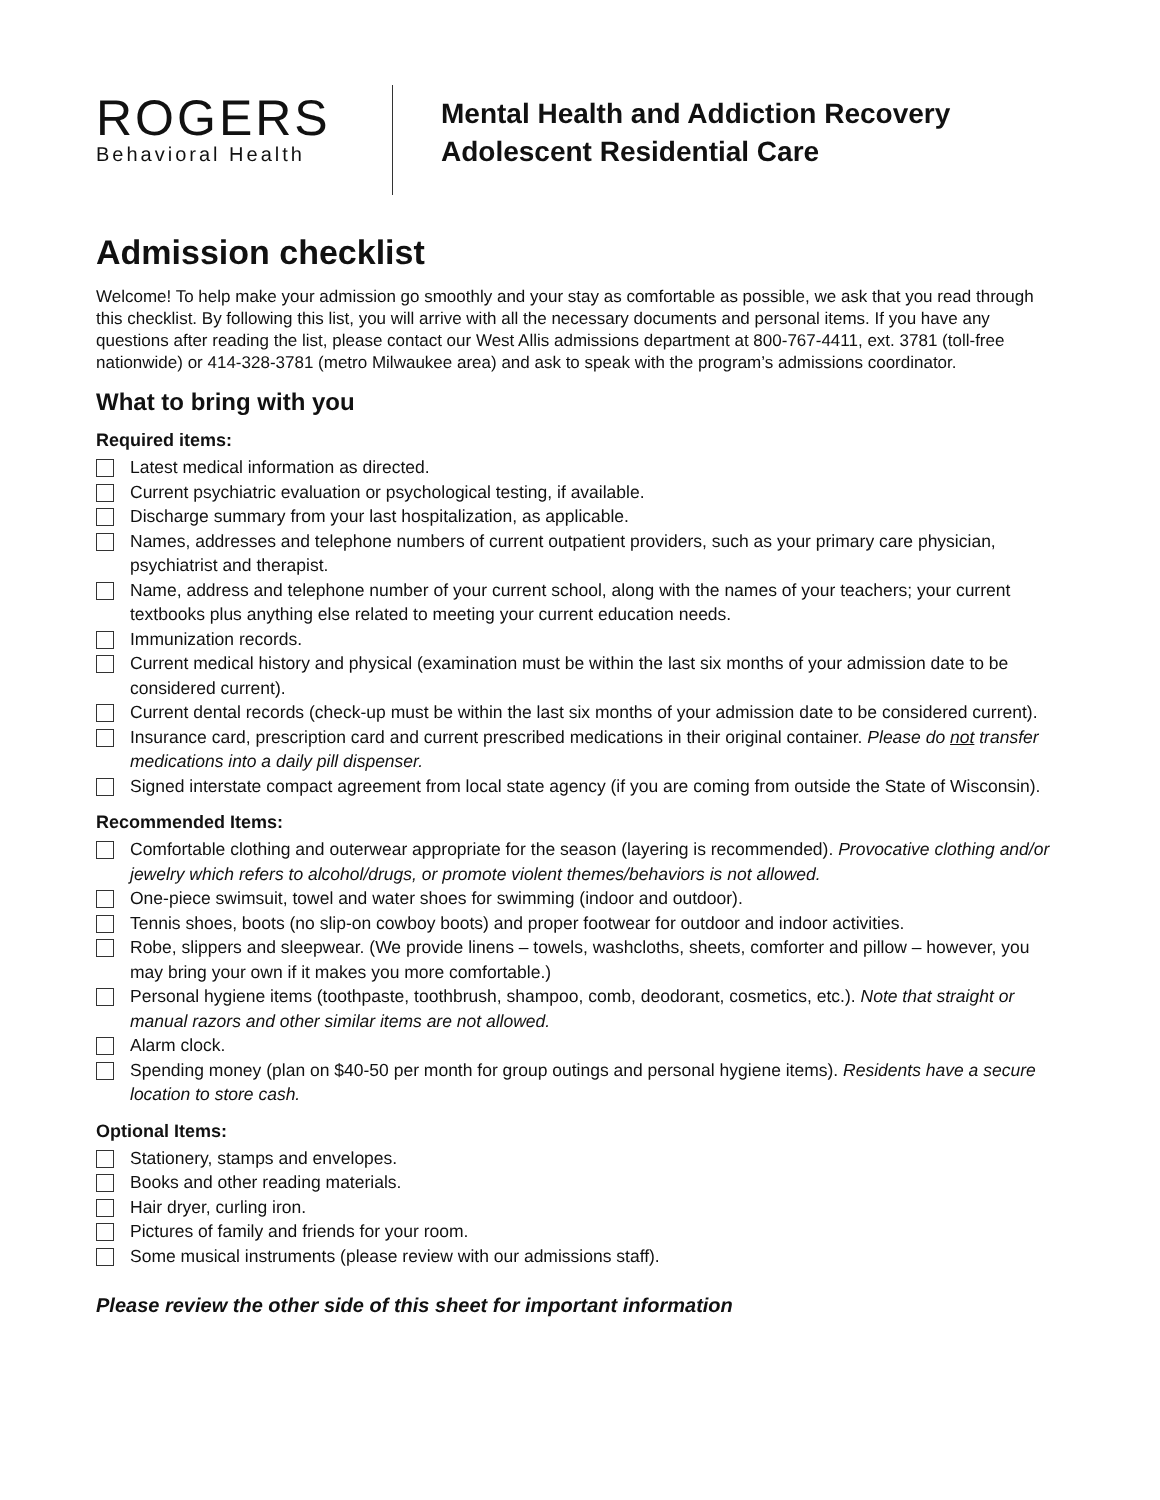ROGERS
Behavioral Health
Mental Health and Addiction Recovery
Adolescent Residential Care
Admission checklist
Welcome! To help make your admission go smoothly and your stay as comfortable as possible, we ask that you read through this checklist. By following this list, you will arrive with all the necessary documents and personal items. If you have any questions after reading the list, please contact our West Allis admissions department at 800-767-4411, ext. 3781 (toll-free nationwide) or 414-328-3781 (metro Milwaukee area) and ask to speak with the program’s admissions coordinator.
What to bring with you
Required items:
Latest medical information as directed.
Current psychiatric evaluation or psychological testing, if available.
Discharge summary from your last hospitalization, as applicable.
Names, addresses and telephone numbers of current outpatient providers, such as your primary care physician, psychiatrist and therapist.
Name, address and telephone number of your current school, along with the names of your teachers; your current textbooks plus anything else related to meeting your current education needs.
Immunization records.
Current medical history and physical (examination must be within the last six months of your admission date to be considered current).
Current dental records (check-up must be within the last six months of your admission date to be considered current).
Insurance card, prescription card and current prescribed medications in their original container. Please do not transfer medications into a daily pill dispenser.
Signed interstate compact agreement from local state agency (if you are coming from outside the State of Wisconsin).
Recommended Items:
Comfortable clothing and outerwear appropriate for the season (layering is recommended). Provocative clothing and/or jewelry which refers to alcohol/drugs, or promote violent themes/behaviors is not allowed.
One-piece swimsuit, towel and water shoes for swimming (indoor and outdoor).
Tennis shoes, boots (no slip-on cowboy boots) and proper footwear for outdoor and indoor activities.
Robe, slippers and sleepwear. (We provide linens – towels, washcloths, sheets, comforter and pillow – however, you may bring your own if it makes you more comfortable.)
Personal hygiene items (toothpaste, toothbrush, shampoo, comb, deodorant, cosmetics, etc.). Note that straight or manual razors and other similar items are not allowed.
Alarm clock.
Spending money (plan on $40-50 per month for group outings and personal hygiene items). Residents have a secure location to store cash.
Optional Items:
Stationery, stamps and envelopes.
Books and other reading materials.
Hair dryer, curling iron.
Pictures of family and friends for your room.
Some musical instruments (please review with our admissions staff).
Please review the other side of this sheet for important information